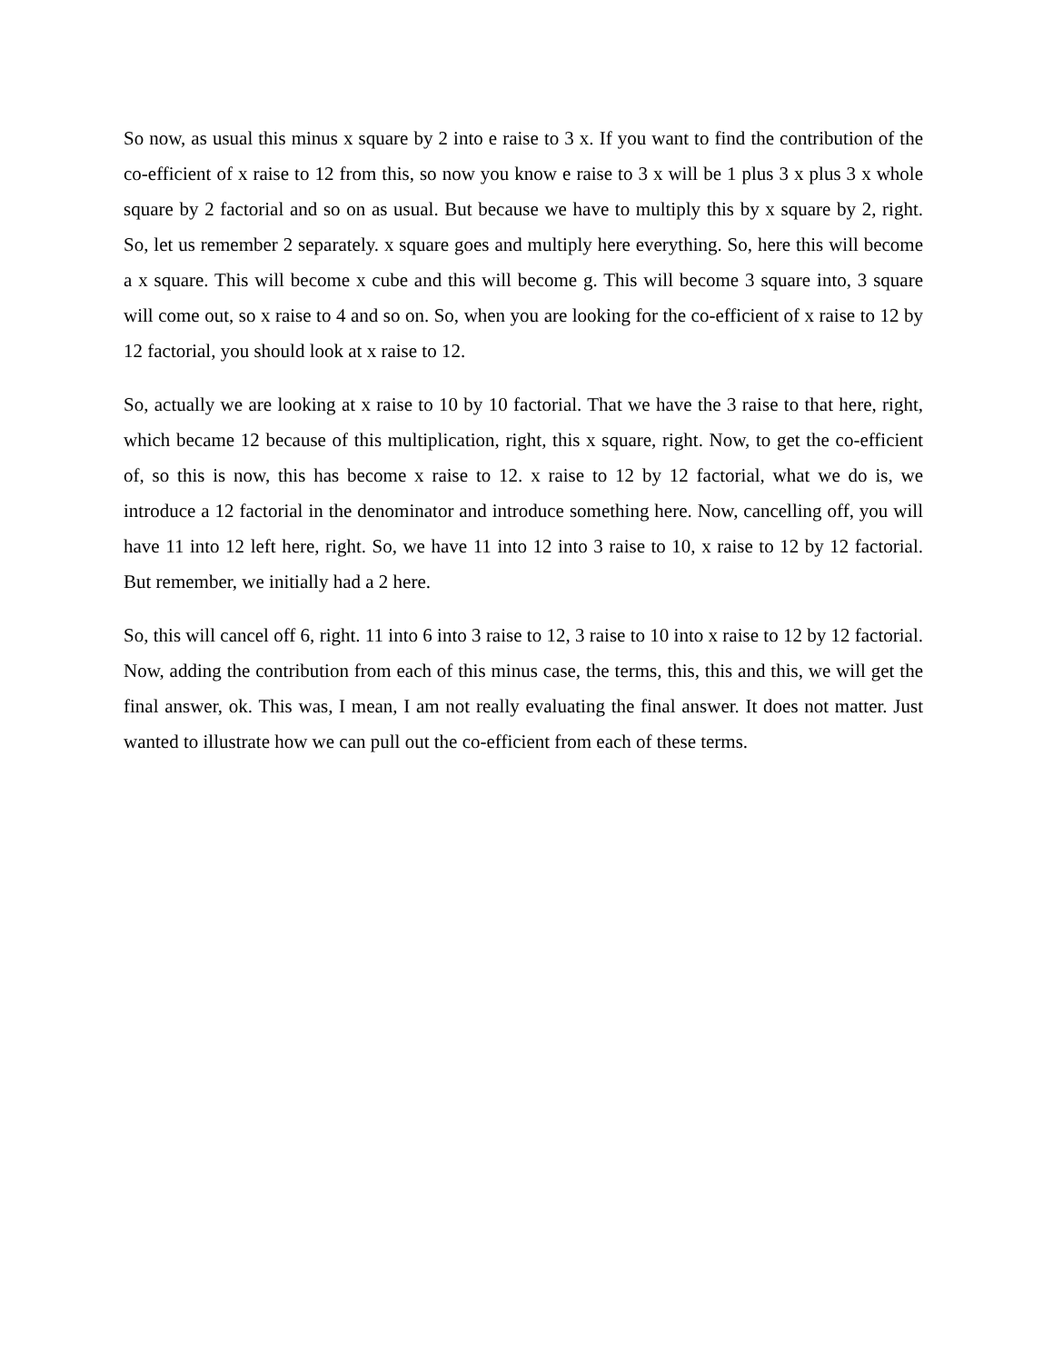So now, as usual this minus x square by 2 into e raise to 3 x. If you want to find the contribution of the co-efficient of x raise to 12 from this, so now you know e raise to 3 x will be 1 plus 3 x plus 3 x whole square by 2 factorial and so on as usual. But because we have to multiply this by x square by 2, right. So, let us remember 2 separately. x square goes and multiply here everything. So, here this will become a x square. This will become x cube and this will become g. This will become 3 square into, 3 square will come out, so x raise to 4 and so on. So, when you are looking for the co-efficient of x raise to 12 by 12 factorial, you should look at x raise to 12.
So, actually we are looking at x raise to 10 by 10 factorial. That we have the 3 raise to that here, right, which became 12 because of this multiplication, right, this x square, right. Now, to get the co-efficient of, so this is now, this has become x raise to 12. x raise to 12 by 12 factorial, what we do is, we introduce a 12 factorial in the denominator and introduce something here. Now, cancelling off, you will have 11 into 12 left here, right. So, we have 11 into 12 into 3 raise to 10, x raise to 12 by 12 factorial. But remember, we initially had a 2 here.
So, this will cancel off 6, right. 11 into 6 into 3 raise to 12, 3 raise to 10 into x raise to 12 by 12 factorial. Now, adding the contribution from each of this minus case, the terms, this, this and this, we will get the final answer, ok. This was, I mean, I am not really evaluating the final answer. It does not matter. Just wanted to illustrate how we can pull out the co-efficient from each of these terms.